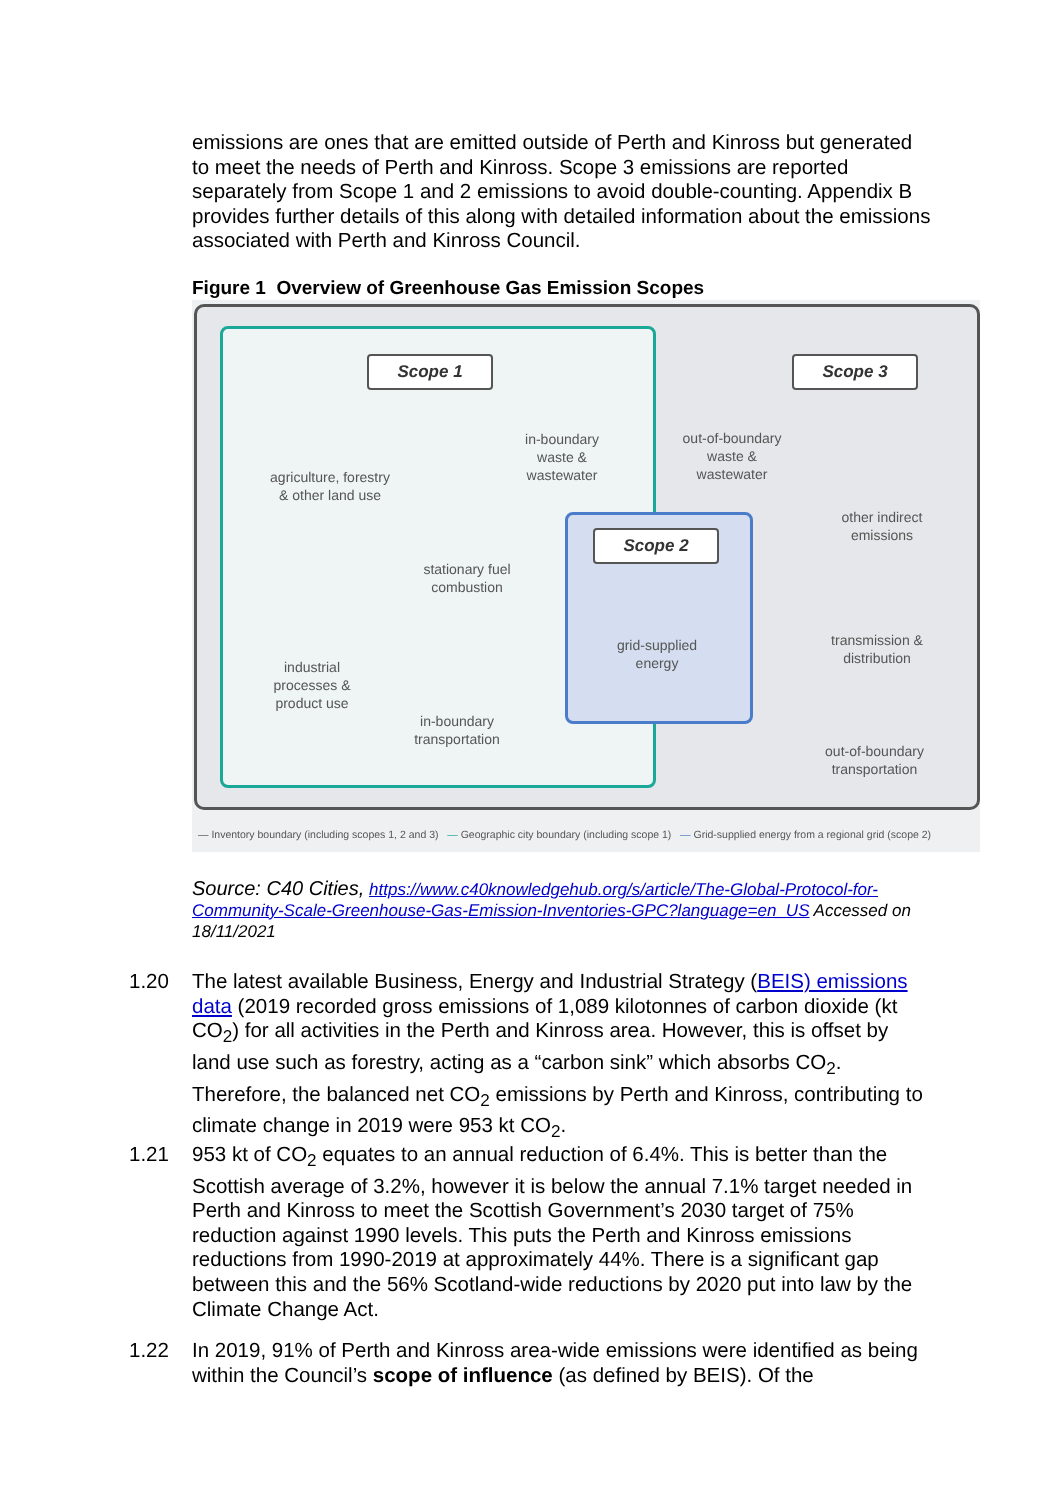emissions are ones that are emitted outside of Perth and Kinross but generated to meet the needs of Perth and Kinross. Scope 3 emissions are reported separately from Scope 1 and 2 emissions to avoid double-counting. Appendix B provides further details of this along with detailed information about the emissions associated with Perth and Kinross Council.
Figure 1 Overview of Greenhouse Gas Emission Scopes
Scope 1 Scope 3
Scope 2
agriculture, forestry & other land use
in-boundary waste & wastewater
out-of-boundary waste & wastewater
other indirect emissions
stationary fuel combustion
grid-supplied energy
transmission & distribution
industrial processes & product use
in-boundary transportation
out-of-boundary transportation
— Inventory boundary (including scopes 1, 2 and 3) — Geographic city boundary (including scope 1) — Grid-supplied energy from a regional grid (scope 2)
Source: C40 Cities, https://www.c40knowledgehub.org/s/article/The-Global-Protocol-for-Community-Scale-Greenhouse-Gas-Emission-Inventories-GPC?language=en_US Accessed on 18/11/2021
1.20
The latest available Business, Energy and Industrial Strategy (BEIS) emissions data (2019 recorded gross emissions of 1,089 kilotonnes of carbon dioxide (kt CO<sub>2</sub>) for all activities in the Perth and Kinross area. However, this is offset by land use such as forestry, acting as a “carbon sink” which absorbs CO<sub>2</sub>. Therefore, the balanced net CO<sub>2</sub> emissions by Perth and Kinross, contributing to climate change in 2019 were 953 kt CO<sub>2</sub>.
1.21
953 kt of CO<sub>2</sub> equates to an annual reduction of 6.4%. This is better than the Scottish average of 3.2%, however it is below the annual 7.1% target needed in Perth and Kinross to meet the Scottish Government’s 2030 target of 75% reduction against 1990 levels. This puts the Perth and Kinross emissions reductions from 1990-2019 at approximately 44%. There is a significant gap between this and the 56% Scotland-wide reductions by 2020 put into law by the Climate Change Act.
1.22
In 2019, 91% of Perth and Kinross area-wide emissions were identified as being within the Council’s scope of influence (as defined by BEIS). Of the